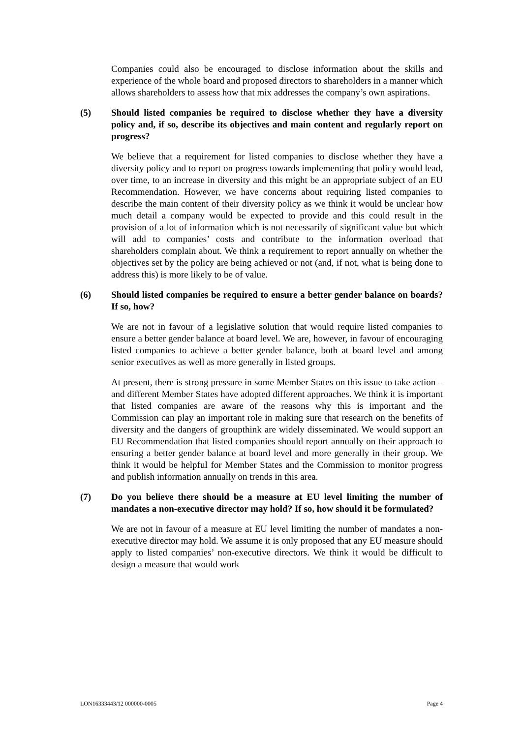Companies could also be encouraged to disclose information about the skills and experience of the whole board and proposed directors to shareholders in a manner which allows shareholders to assess how that mix addresses the company’s own aspirations.
(5) Should listed companies be required to disclose whether they have a diversity policy and, if so, describe its objectives and main content and regularly report on progress?
We believe that a requirement for listed companies to disclose whether they have a diversity policy and to report on progress towards implementing that policy would lead, over time, to an increase in diversity and this might be an appropriate subject of an EU Recommendation. However, we have concerns about requiring listed companies to describe the main content of their diversity policy as we think it would be unclear how much detail a company would be expected to provide and this could result in the provision of a lot of information which is not necessarily of significant value but which will add to companies’ costs and contribute to the information overload that shareholders complain about. We think a requirement to report annually on whether the objectives set by the policy are being achieved or not (and, if not, what is being done to address this) is more likely to be of value.
(6) Should listed companies be required to ensure a better gender balance on boards? If so, how?
We are not in favour of a legislative solution that would require listed companies to ensure a better gender balance at board level. We are, however, in favour of encouraging listed companies to achieve a better gender balance, both at board level and among senior executives as well as more generally in listed groups.
At present, there is strong pressure in some Member States on this issue to take action – and different Member States have adopted different approaches. We think it is important that listed companies are aware of the reasons why this is important and the Commission can play an important role in making sure that research on the benefits of diversity and the dangers of groupthink are widely disseminated. We would support an EU Recommendation that listed companies should report annually on their approach to ensuring a better gender balance at board level and more generally in their group. We think it would be helpful for Member States and the Commission to monitor progress and publish information annually on trends in this area.
(7) Do you believe there should be a measure at EU level limiting the number of mandates a non-executive director may hold? If so, how should it be formulated?
We are not in favour of a measure at EU level limiting the number of mandates a non-executive director may hold. We assume it is only proposed that any EU measure should apply to listed companies’ non-executive directors. We think it would be difficult to design a measure that would work
LON16333443/12 000000-0005 Page 4